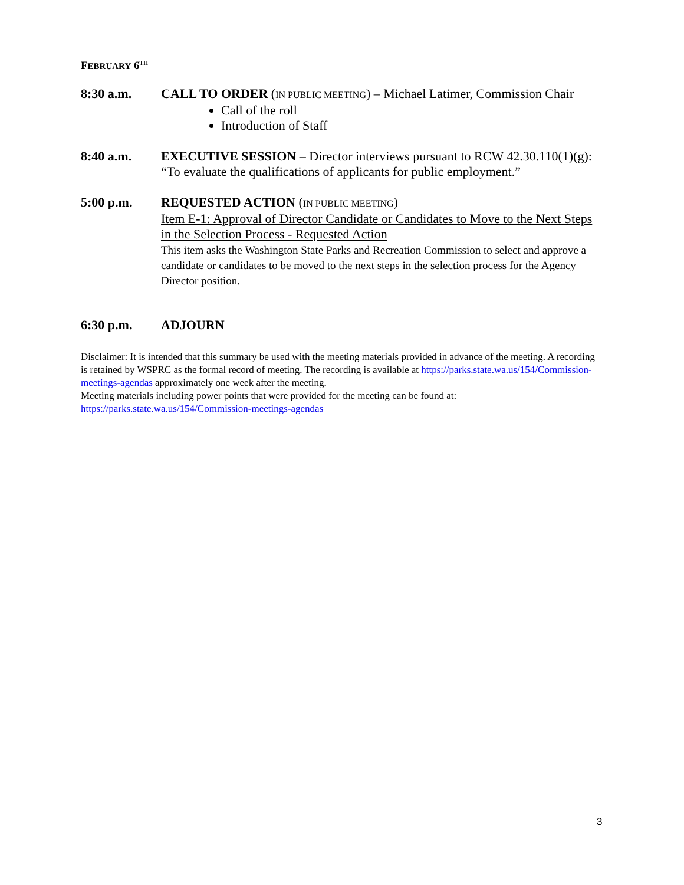FEBRUARY 6<sup>TH</sup>
8:30 a.m. CALL TO ORDER (IN PUBLIC MEETING) – Michael Latimer, Commission Chair
Call of the roll
Introduction of Staff
8:40 a.m. EXECUTIVE SESSION – Director interviews pursuant to RCW 42.30.110(1)(g): “To evaluate the qualifications of applicants for public employment.”
5:00 p.m. REQUESTED ACTION (IN PUBLIC MEETING)
Item E-1: Approval of Director Candidate or Candidates to Move to the Next Steps in the Selection Process - Requested Action
This item asks the Washington State Parks and Recreation Commission to select and approve a candidate or candidates to be moved to the next steps in the selection process for the Agency Director position.
6:30 p.m. ADJOURN
Disclaimer: It is intended that this summary be used with the meeting materials provided in advance of the meeting. A recording is retained by WSPRC as the formal record of meeting. The recording is available at https://parks.state.wa.us/154/Commission-meetings-agendas approximately one week after the meeting.
Meeting materials including power points that were provided for the meeting can be found at:
https://parks.state.wa.us/154/Commission-meetings-agendas
3